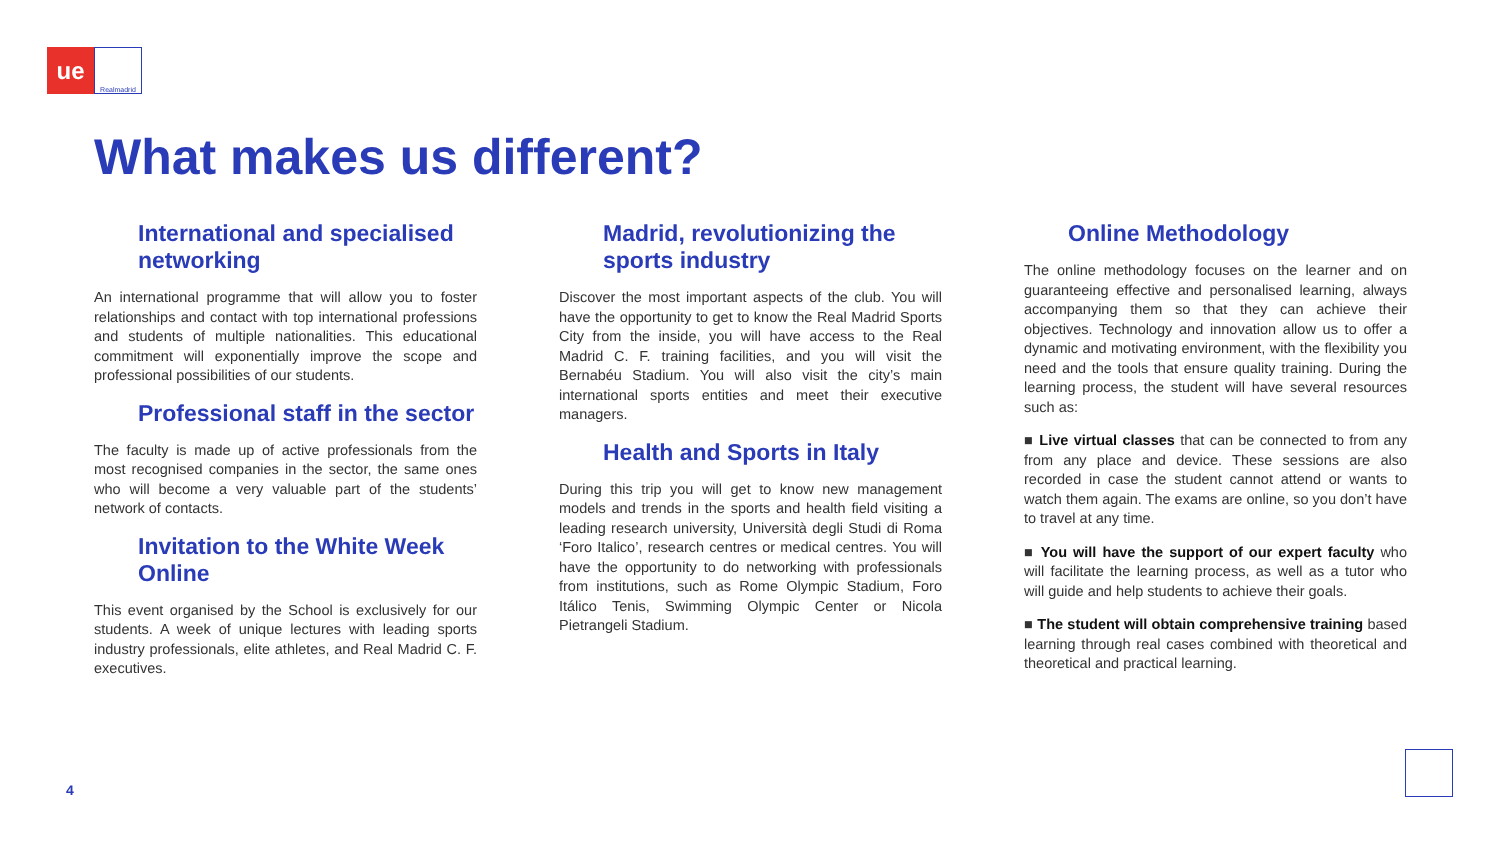ue
Realmadrid
What makes us different?
International and specialised networking
An international programme that will allow you to foster relationships and contact with top internatio­nal professions and students of multiple nationali­ties. This educational commitment will exponentia­lly improve the scope and professional possibilities of our students.
Professional staff in the sector
The faculty is made up of active professionals from the most recognised companies in the sector, the same ones who will become a very valuable part of the students’ network of contacts.
Invitation to the White Week Online
This event organised by the School is exclusively for our students. A week of unique lectures with leading sports industry professionals, elite athletes, and Real Madrid C. F. executives.
Madrid, revolutionizing the sports industry
Discover the most important aspects of the club. You will have the opportunity to get to know the Real Madrid Sports City from the inside, you will have access to the Real Madrid C. F. training faci­lities, and you will visit the Bernabéu Stadium. You will also visit the city’s main international sports en­tities and meet their executive managers.
Health and Sports in Italy
During this trip you will get to know new management models and trends in the sports and health field visiting a leading research university, Università degli Studi di Roma ‘Foro Italico’, research centres or medical centres. You will have the opportunity to do networking with professionals from institutions, such as Rome Olympic Stadium, Foro Itálico Tenis, Swimming Olympic Center or Nicola Pietrangeli Stadium.
Online Methodology
The online methodology focuses on the learner and on guaranteeing effective and personalised learning, always accompanying them so that they can achieve their objectives. Technology and innovation allow us to offer a dynamic and motivating environment, with the flexibility you need and the tools that ensure quality training. During the learning process, the student will have several resources such as:
■ Live virtual classes that can be connected to from any from any place and device. These sessions are also recorded in case the student cannot attend or wants to watch them again. The exams are online, so you don’t have to travel at any time.
■ You will have the support of our expert faculty who will facilitate the learning process, as well as a tutor who will guide and help students to achieve their goals.
■ The student will obtain comprehensive training based learning through real cases combined with theoretical and theoretical and practical learning.
4